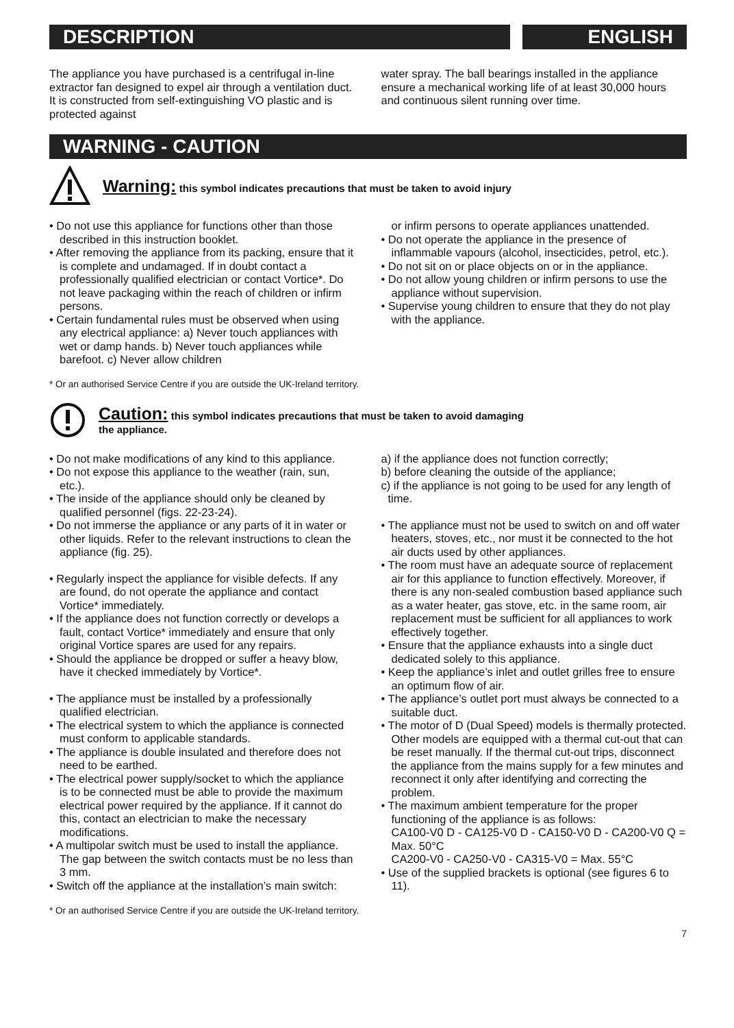DESCRIPTION ENGLISH
The appliance you have purchased is a centrifugal in-line extractor fan designed to expel air through a ventilation duct. It is constructed from self-extinguishing VO plastic and is protected against
water spray. The ball bearings installed in the appliance ensure a mechanical working life of at least 30,000 hours and continuous silent running over time.
WARNING - CAUTION
Warning: this symbol indicates precautions that must be taken to avoid injury
• Do not use this appliance for functions other than those described in this instruction booklet.
• After removing the appliance from its packing, ensure that it is complete and undamaged. If in doubt contact a professionally qualified electrician or contact Vortice*. Do not leave packaging within the reach of children or infirm persons.
• Certain fundamental rules must be observed when using any electrical appliance: a) Never touch appliances with wet or damp hands. b) Never touch appliances while barefoot. c) Never allow children
or infirm persons to operate appliances unattended.
• Do not operate the appliance in the presence of inflammable vapours (alcohol, insecticides, petrol, etc.).
• Do not sit on or place objects on or in the appliance.
• Do not allow young children or infirm persons to use the appliance without supervision.
• Supervise young children to ensure that they do not play with the appliance.
* Or an authorised Service Centre if you are outside the UK-Ireland territory.
Caution: this symbol indicates precautions that must be taken to avoid damaging
the appliance.
• Do not make modifications of any kind to this appliance.
• Do not expose this appliance to the weather (rain, sun, etc.).
• The inside of the appliance should only be cleaned by qualified personnel (figs. 22-23-24).
• Do not immerse the appliance or any parts of it in water or other liquids. Refer to the relevant instructions to clean the appliance (fig. 25).
• Regularly inspect the appliance for visible defects. If any are found, do not operate the appliance and contact Vortice* immediately.
• If the appliance does not function correctly or develops a fault, contact Vortice* immediately and ensure that only original Vortice spares are used for any repairs.
• Should the appliance be dropped or suffer a heavy blow, have it checked immediately by Vortice*.
• The appliance must be installed by a professionally qualified electrician.
• The electrical system to which the appliance is connected must conform to applicable standards.
• The appliance is double insulated and therefore does not need to be earthed.
• The electrical power supply/socket to which the appliance is to be connected must be able to provide the maximum electrical power required by the appliance. If it cannot do this, contact an electrician to make the necessary modifications.
• A multipolar switch must be used to install the appliance. The gap between the switch contacts must be no less than 3 mm.
• Switch off the appliance at the installation’s main switch:
a) if the appliance does not function correctly;
b) before cleaning the outside of the appliance;
c) if the appliance is not going to be used for any length of time.
• The appliance must not be used to switch on and off water heaters, stoves, etc., nor must it be connected to the hot air ducts used by other appliances.
• The room must have an adequate source of replacement air for this appliance to function effectively. Moreover, if there is any non-sealed combustion based appliance such as a water heater, gas stove, etc. in the same room, air replacement must be sufficient for all appliances to work effectively together.
• Ensure that the appliance exhausts into a single duct dedicated solely to this appliance.
• Keep the appliance’s inlet and outlet grilles free to ensure an optimum flow of air.
• The appliance’s outlet port must always be connected to a suitable duct.
• The motor of D (Dual Speed) models is thermally protected. Other models are equipped with a thermal cut-out that can be reset manually. If the thermal cut-out trips, disconnect the appliance from the mains supply for a few minutes and reconnect it only after identifying and correcting the problem.
• The maximum ambient temperature for the proper functioning of the appliance is as follows:
CA100-V0 D - CA125-V0 D - CA150-V0 D - CA200-V0 Q = Max. 50°C
CA200-V0 - CA250-V0 - CA315-V0 = Max. 55°C
• Use of the supplied brackets is optional (see figures 6 to 11).
* Or an authorised Service Centre if you are outside the UK-Ireland territory.
7